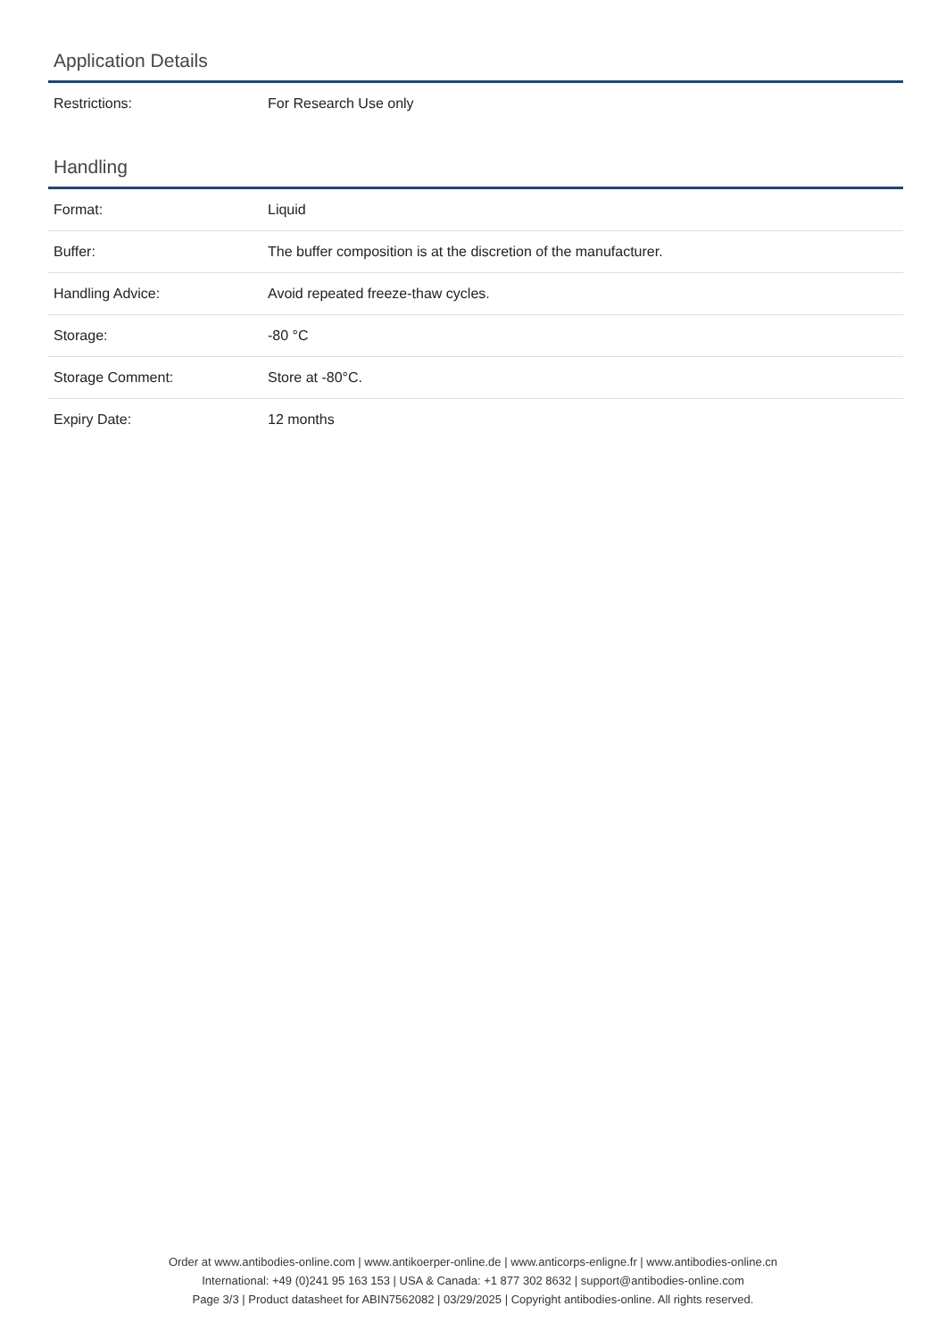Application Details
| Restrictions: | For Research Use only |
Handling
| Format: | Liquid |
| Buffer: | The buffer composition is at the discretion of the manufacturer. |
| Handling Advice: | Avoid repeated freeze-thaw cycles. |
| Storage: | -80 °C |
| Storage Comment: | Store at -80°C. |
| Expiry Date: | 12 months |
Order at www.antibodies-online.com | www.antikoerper-online.de | www.anticorps-enligne.fr | www.antibodies-online.cn
International: +49 (0)241 95 163 153 | USA & Canada: +1 877 302 8632 | support@antibodies-online.com
Page 3/3 | Product datasheet for ABIN7562082 | 03/29/2025 | Copyright antibodies-online. All rights reserved.